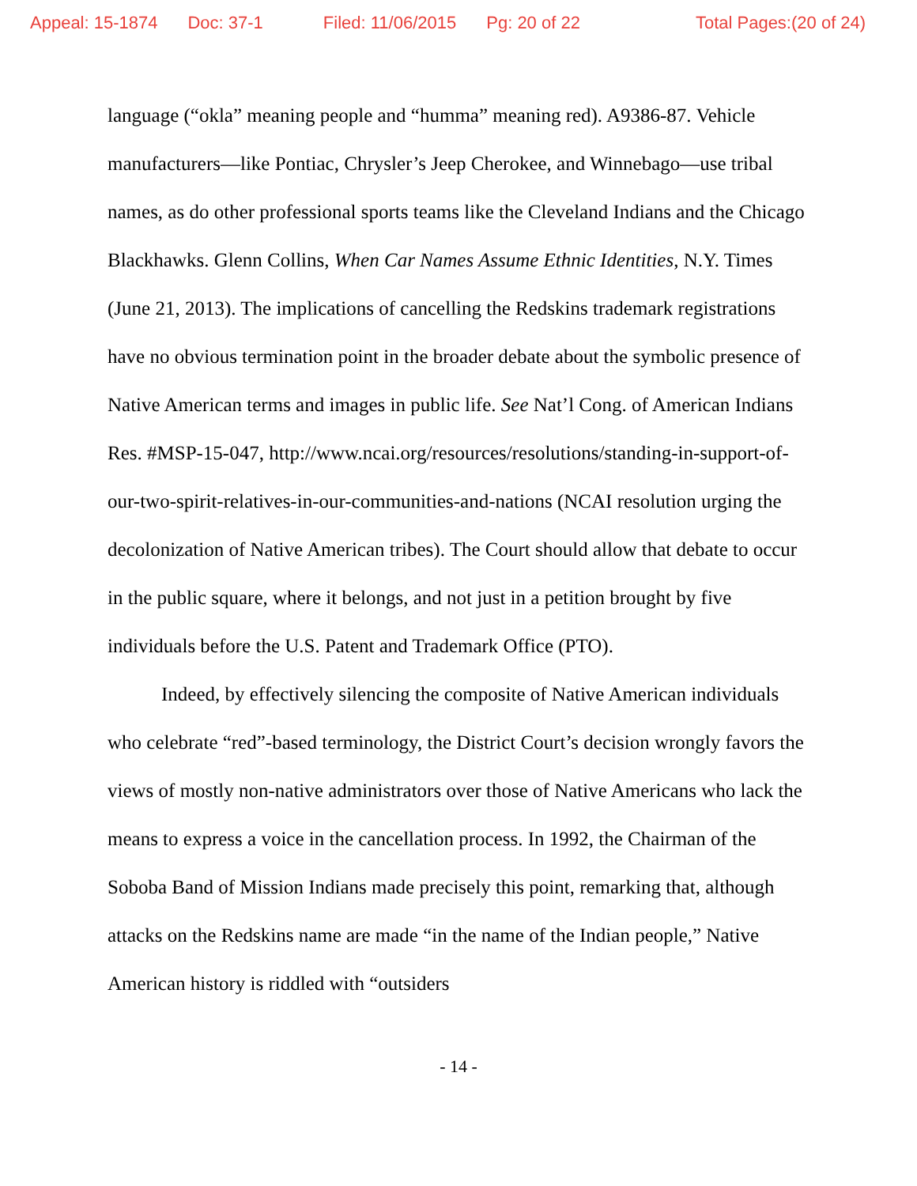Appeal: 15-1874 Doc: 37-1 Filed: 11/06/2015 Pg: 20 of 22 Total Pages:(20 of 24)
language (“okla” meaning people and “humma” meaning red). A9386-87. Vehicle manufacturers—like Pontiac, Chrysler’s Jeep Cherokee, and Winnebago—use tribal names, as do other professional sports teams like the Cleveland Indians and the Chicago Blackhawks. Glenn Collins, When Car Names Assume Ethnic Identities, N.Y. Times (June 21, 2013). The implications of cancelling the Redskins trademark registrations have no obvious termination point in the broader debate about the symbolic presence of Native American terms and images in public life. See Nat’l Cong. of American Indians Res. #MSP-15-047, http://www.ncai.org/resources/resolutions/standing-in-support-of-our-two-spirit-relatives-in-our-communities-and-nations (NCAI resolution urging the decolonization of Native American tribes). The Court should allow that debate to occur in the public square, where it belongs, and not just in a petition brought by five individuals before the U.S. Patent and Trademark Office (PTO).
Indeed, by effectively silencing the composite of Native American individuals who celebrate “red”-based terminology, the District Court’s decision wrongly favors the views of mostly non-native administrators over those of Native Americans who lack the means to express a voice in the cancellation process. In 1992, the Chairman of the Soboba Band of Mission Indians made precisely this point, remarking that, although attacks on the Redskins name are made “in the name of the Indian people,” Native American history is riddled with “outsiders
- 14 -